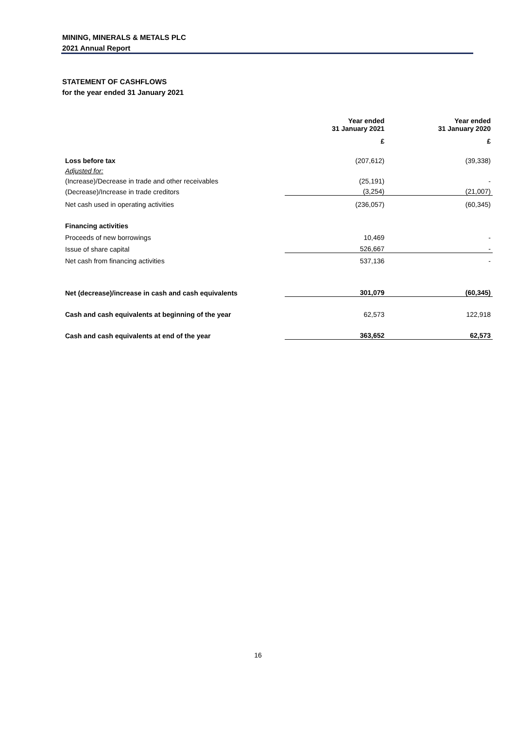MINING, MINERALS & METALS PLC
2021 Annual Report
STATEMENT OF CASHFLOWS
for the year ended 31 January 2021
| | Year ended 31 January 2021 | Year ended 31 January 2020 |
| | £ | £ |
| Loss before tax | (207,612) | (39,338) |
| Adjusted for: | | |
| (Increase)/Decrease in trade and other receivables | (25,191) | - |
| (Decrease)/Increase in trade creditors | (3,254) | (21,007) |
| Net cash used in operating activities | (236,057) | (60,345) |
| Financing activities | | |
| Proceeds of new borrowings | 10,469 | - |
| Issue of share capital | 526,667 | - |
| Net cash from financing activities | 537,136 | - |
| Net (decrease)/increase in cash and cash equivalents | 301,079 | (60,345) |
| Cash and cash equivalents at beginning of the year | 62,573 | 122,918 |
| Cash and cash equivalents at end of the year | 363,652 | 62,573 |
16